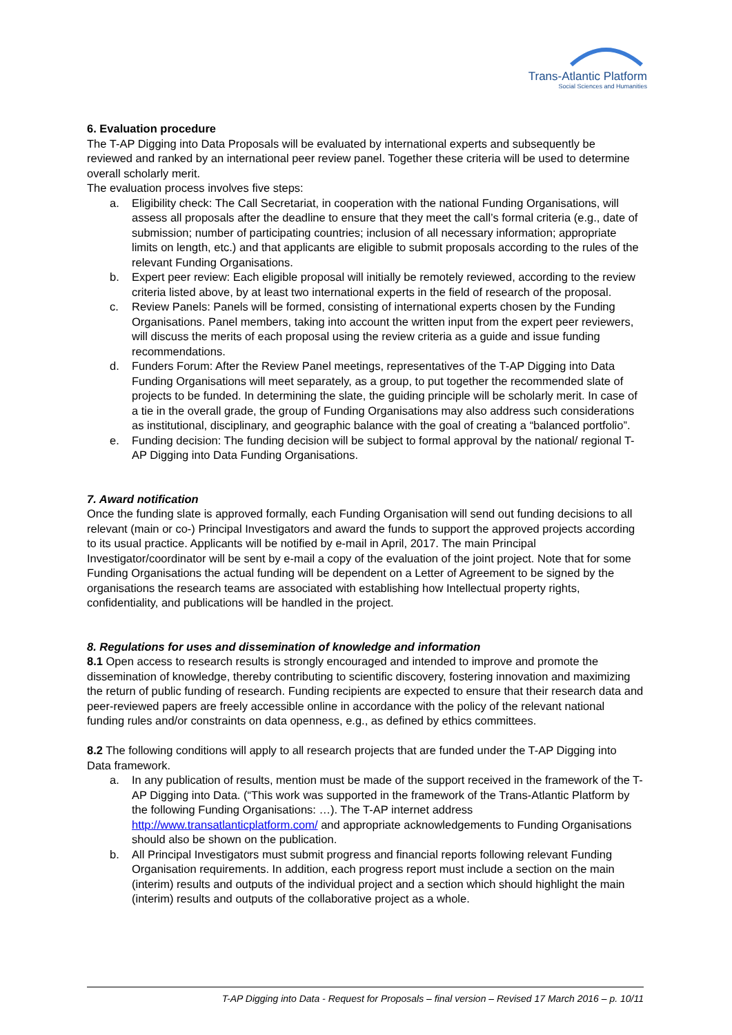Trans-Atlantic Platform
Social Sciences and Humanities
6. Evaluation procedure
The T-AP Digging into Data Proposals will be evaluated by international experts and subsequently be reviewed and ranked by an international peer review panel. Together these criteria will be used to determine overall scholarly merit.
The evaluation process involves five steps:
a. Eligibility check: The Call Secretariat, in cooperation with the national Funding Organisations, will assess all proposals after the deadline to ensure that they meet the call’s formal criteria (e.g., date of submission; number of participating countries; inclusion of all necessary information; appropriate limits on length, etc.) and that applicants are eligible to submit proposals according to the rules of the relevant Funding Organisations.
b. Expert peer review: Each eligible proposal will initially be remotely reviewed, according to the review criteria listed above, by at least two international experts in the field of research of the proposal.
c. Review Panels: Panels will be formed, consisting of international experts chosen by the Funding Organisations. Panel members, taking into account the written input from the expert peer reviewers, will discuss the merits of each proposal using the review criteria as a guide and issue funding recommendations.
d. Funders Forum: After the Review Panel meetings, representatives of the T-AP Digging into Data Funding Organisations will meet separately, as a group, to put together the recommended slate of projects to be funded. In determining the slate, the guiding principle will be scholarly merit. In case of a tie in the overall grade, the group of Funding Organisations may also address such considerations as institutional, disciplinary, and geographic balance with the goal of creating a “balanced portfolio”.
e. Funding decision: The funding decision will be subject to formal approval by the national/ regional T-AP Digging into Data Funding Organisations.
7. Award notification
Once the funding slate is approved formally, each Funding Organisation will send out funding decisions to all relevant (main or co-) Principal Investigators and award the funds to support the approved projects according to its usual practice. Applicants will be notified by e-mail in April, 2017. The main Principal Investigator/coordinator will be sent by e-mail a copy of the evaluation of the joint project. Note that for some Funding Organisations the actual funding will be dependent on a Letter of Agreement to be signed by the organisations the research teams are associated with establishing how Intellectual property rights, confidentiality, and publications will be handled in the project.
8. Regulations for uses and dissemination of knowledge and information
8.1 Open access to research results is strongly encouraged and intended to improve and promote the dissemination of knowledge, thereby contributing to scientific discovery, fostering innovation and maximizing the return of public funding of research. Funding recipients are expected to ensure that their research data and peer-reviewed papers are freely accessible online in accordance with the policy of the relevant national funding rules and/or constraints on data openness, e.g., as defined by ethics committees.
8.2 The following conditions will apply to all research projects that are funded under the T-AP Digging into Data framework.
a. In any publication of results, mention must be made of the support received in the framework of the T-AP Digging into Data. (“This work was supported in the framework of the Trans-Atlantic Platform by the following Funding Organisations: …). The T-AP internet address http://www.transatlanticplatform.com/ and appropriate acknowledgements to Funding Organisations should also be shown on the publication.
b. All Principal Investigators must submit progress and financial reports following relevant Funding Organisation requirements. In addition, each progress report must include a section on the main (interim) results and outputs of the individual project and a section which should highlight the main (interim) results and outputs of the collaborative project as a whole.
T-AP Digging into Data - Request for Proposals – final version – Revised 17 March 2016 – p. 10/11